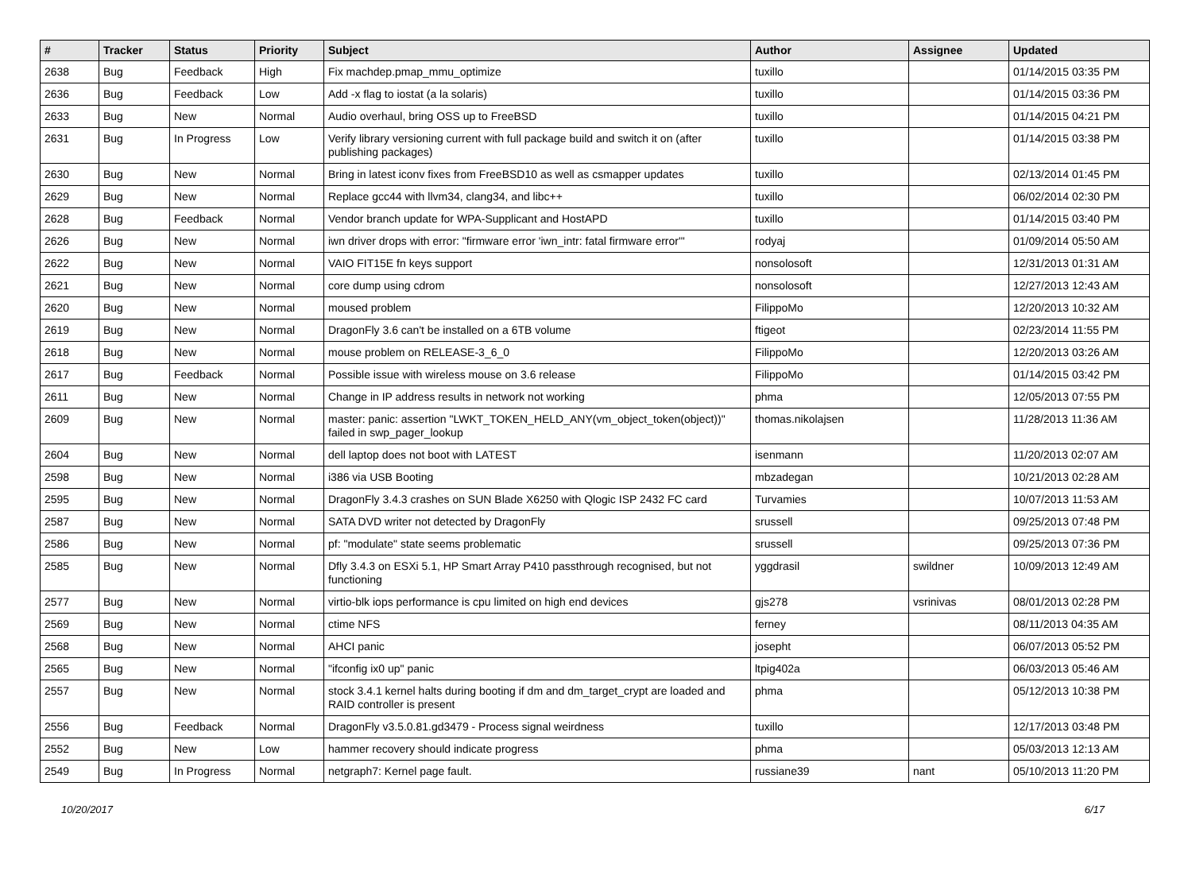| # | Tracker | Status | Priority | Subject | Author | Assignee | Updated |
| --- | --- | --- | --- | --- | --- | --- | --- |
| 2638 | Bug | Feedback | High | Fix machdep.pmap_mmu_optimize | tuxillo | | 01/14/2015 03:35 PM |
| 2636 | Bug | Feedback | Low | Add -x flag to iostat (a la solaris) | tuxillo | | 01/14/2015 03:36 PM |
| 2633 | Bug | New | Normal | Audio overhaul, bring OSS up to FreeBSD | tuxillo | | 01/14/2015 04:21 PM |
| 2631 | Bug | In Progress | Low | Verify library versioning current with full package build and switch it on (after publishing packages) | tuxillo | | 01/14/2015 03:38 PM |
| 2630 | Bug | New | Normal | Bring in latest iconv fixes from FreeBSD10 as well as csmapper updates | tuxillo | | 02/13/2014 01:45 PM |
| 2629 | Bug | New | Normal | Replace gcc44 with llvm34, clang34, and libc++ | tuxillo | | 06/02/2014 02:30 PM |
| 2628 | Bug | Feedback | Normal | Vendor branch update for WPA-Supplicant and HostAPD | tuxillo | | 01/14/2015 03:40 PM |
| 2626 | Bug | New | Normal | iwn driver drops with error: "firmware error 'iwn_intr: fatal firmware error'" | rodyaj | | 01/09/2014 05:50 AM |
| 2622 | Bug | New | Normal | VAIO FIT15E fn keys support | nonsolosoft | | 12/31/2013 01:31 AM |
| 2621 | Bug | New | Normal | core dump using cdrom | nonsolosoft | | 12/27/2013 12:43 AM |
| 2620 | Bug | New | Normal | moused problem | FilippoMo | | 12/20/2013 10:32 AM |
| 2619 | Bug | New | Normal | DragonFly 3.6 can't be installed on a 6TB volume | ftigeot | | 02/23/2014 11:55 PM |
| 2618 | Bug | New | Normal | mouse problem on RELEASE-3_6_0 | FilippoMo | | 12/20/2013 03:26 AM |
| 2617 | Bug | Feedback | Normal | Possible issue with wireless mouse on 3.6 release | FilippoMo | | 01/14/2015 03:42 PM |
| 2611 | Bug | New | Normal | Change in IP address results in network not working | phma | | 12/05/2013 07:55 PM |
| 2609 | Bug | New | Normal | master: panic: assertion "LWKT_TOKEN_HELD_ANY(vm_object_token(object))" failed in swp_pager_lookup | thomas.nikolajsen | | 11/28/2013 11:36 AM |
| 2604 | Bug | New | Normal | dell laptop does not boot with LATEST | isenmann | | 11/20/2013 02:07 AM |
| 2598 | Bug | New | Normal | i386 via USB Booting | mbzadegan | | 10/21/2013 02:28 AM |
| 2595 | Bug | New | Normal | DragonFly 3.4.3 crashes on SUN Blade X6250 with Qlogic ISP 2432 FC card | Turvamies | | 10/07/2013 11:53 AM |
| 2587 | Bug | New | Normal | SATA DVD writer not detected by DragonFly | srussell | | 09/25/2013 07:48 PM |
| 2586 | Bug | New | Normal | pf: "modulate" state seems problematic | srussell | | 09/25/2013 07:36 PM |
| 2585 | Bug | New | Normal | Dfly 3.4.3 on ESXi 5.1, HP Smart Array P410 passthrough recognised, but not functioning | yggdrasil | swildner | 10/09/2013 12:49 AM |
| 2577 | Bug | New | Normal | virtio-blk iops performance is cpu limited on high end devices | gjs278 | vsrinivas | 08/01/2013 02:28 PM |
| 2569 | Bug | New | Normal | ctime NFS | ferney | | 08/11/2013 04:35 AM |
| 2568 | Bug | New | Normal | AHCI panic | josepht | | 06/07/2013 05:52 PM |
| 2565 | Bug | New | Normal | "ifconfig ix0 up" panic | ltpig402a | | 06/03/2013 05:46 AM |
| 2557 | Bug | New | Normal | stock 3.4.1 kernel halts during booting if dm and dm_target_crypt are loaded and RAID controller is present | phma | | 05/12/2013 10:38 PM |
| 2556 | Bug | Feedback | Normal | DragonFly v3.5.0.81.gd3479 - Process signal weirdness | tuxillo | | 12/17/2013 03:48 PM |
| 2552 | Bug | New | Low | hammer recovery should indicate progress | phma | | 05/03/2013 12:13 AM |
| 2549 | Bug | In Progress | Normal | netgraph7: Kernel page fault. | russiane39 | nant | 05/10/2013 11:20 PM |
10/20/2017 6/17